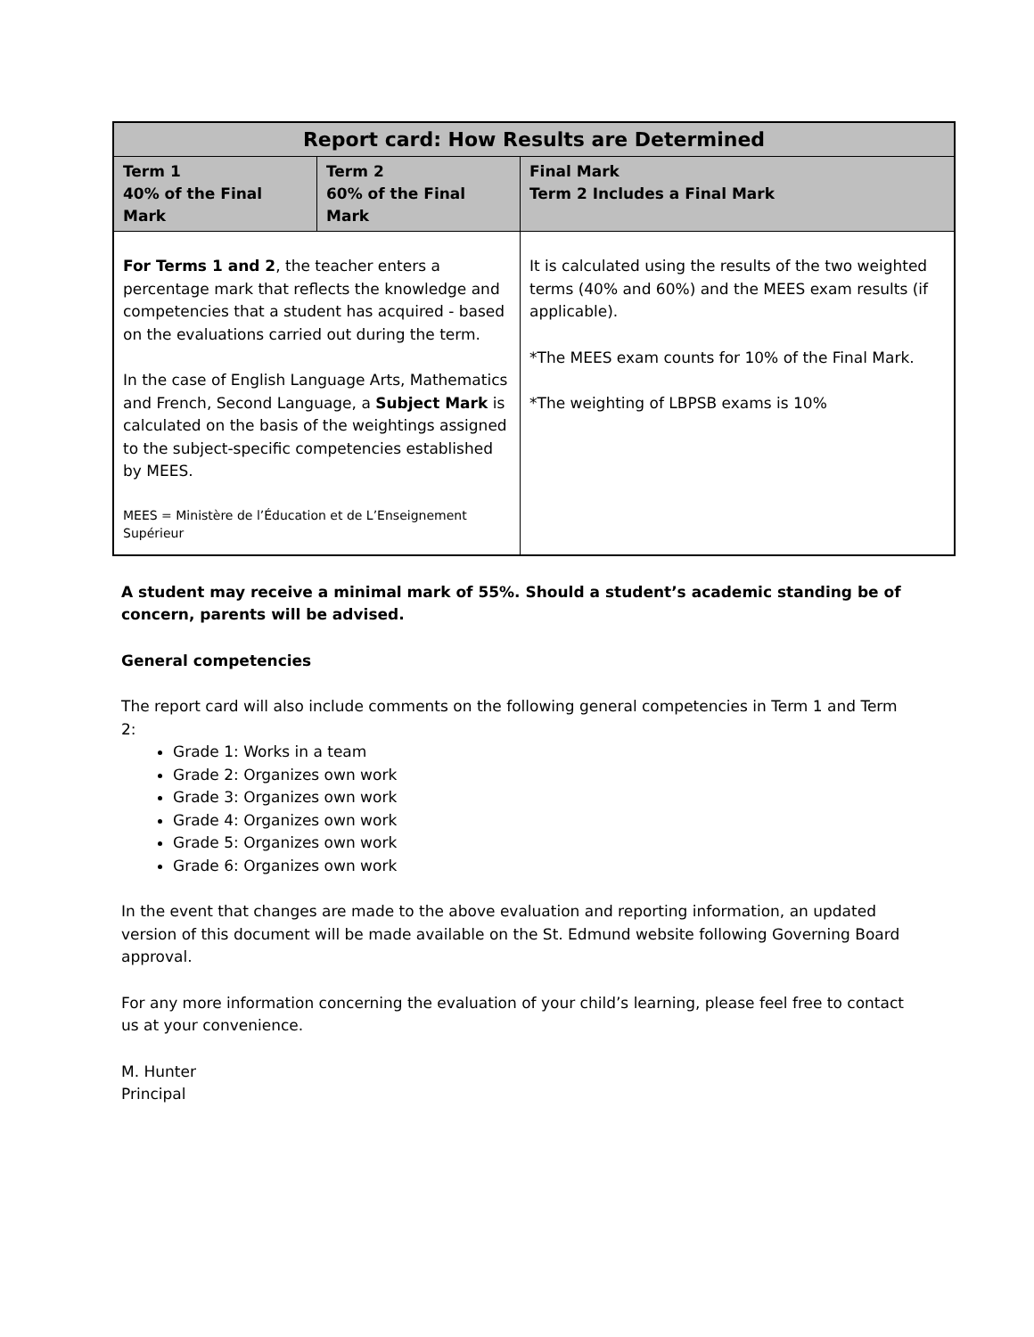| Report card: How Results are Determined | | |
| --- | --- | --- |
| Term 1 40% of the Final Mark | Term 2 60% of the Final Mark | Final Mark Term 2 Includes a Final Mark |
| For Terms 1 and 2 , the teacher enters a percentage mark that reflects the knowledge and competencies that a student has acquired - based on the evaluations carried out during the term. In the case of English Language Arts, Mathematics and French, Second Language, a Subject Mark is calculated on the basis of the weightings assigned to the subject-specific competencies established by MEES. MEES = Ministère de l’Éducation et de L’Enseignement Supérieur | | It is calculated using the results of the two weighted terms (40% and 60%) and the MEES exam results (if applicable). *The MEES exam counts for 10% of the Final Mark. *The weighting of LBPSB exams is 10% |
A student may receive a minimal mark of 55%. Should a student’s academic standing be of concern, parents will be advised.
General competencies
The report card will also include comments on the following general competencies in Term 1 and Term 2:
Grade 1: Works in a team
Grade 2: Organizes own work
Grade 3: Organizes own work
Grade 4: Organizes own work
Grade 5: Organizes own work
Grade 6: Organizes own work
In the event that changes are made to the above evaluation and reporting information, an updated version of this document will be made available on the St. Edmund website following Governing Board approval.
For any more information concerning the evaluation of your child’s learning, please feel free to contact us at your convenience.
M. Hunter
Principal